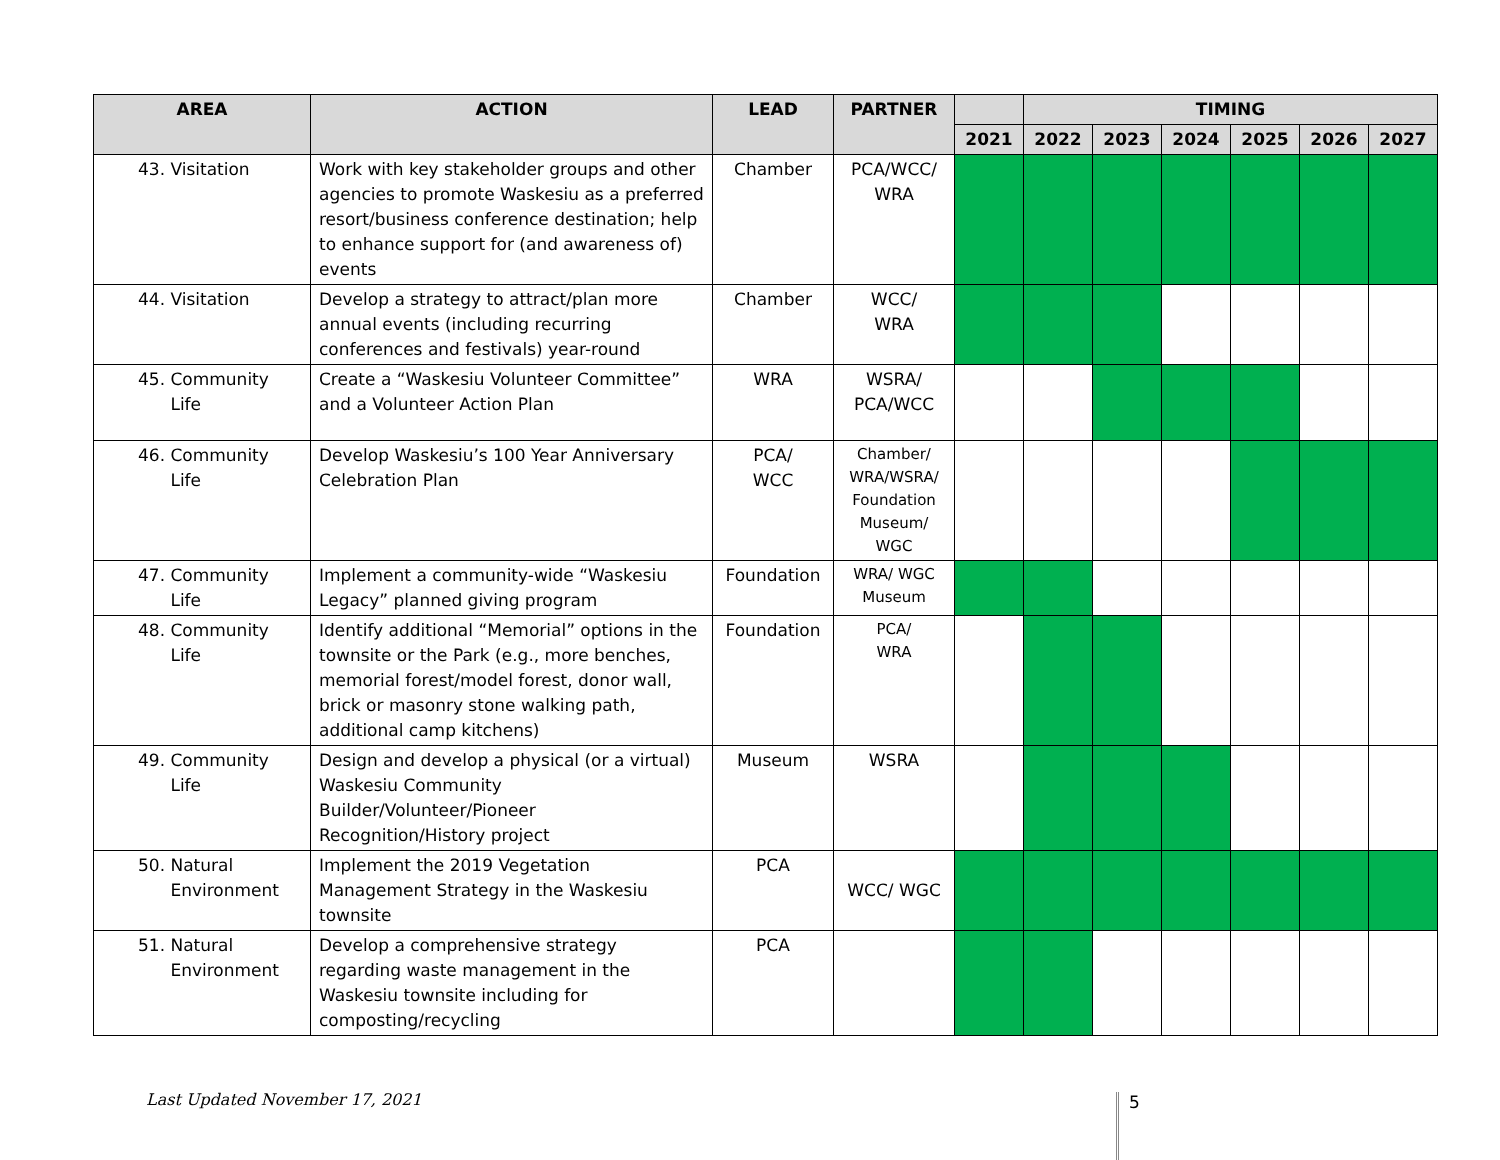| AREA | ACTION | LEAD | PARTNER | | TIMING | | | | | |
| --- | --- | --- | --- | --- | --- | --- | --- | --- | --- | --- |
| | | | | 2021 | 2022 | 2023 | 2024 | 2025 | 2026 | 2027 |
| 43. Visitation | Work with key stakeholder groups and other agencies to promote Waskesiu as a preferred resort/business conference destination; help to enhance support for (and awareness of) events | Chamber | PCA/WCC/ WRA | | | | | | | |
| 44. Visitation | Develop a strategy to attract/plan more annual events (including recurring conferences and festivals) year-round | Chamber | WCC/ WRA | | | | | | | |
| 45. Community Life | Create a “Waskesiu Volunteer Committee” and a Volunteer Action Plan | WRA | WSRA/ PCA/WCC | | | | | | | |
| 46. Community Life | Develop Waskesiu’s 100 Year Anniversary Celebration Plan | PCA/ WCC | Chamber/ WRA/WSRA/ Foundation Museum/ WGC | | | | | | | |
| 47. Community Life | Implement a community-wide “Waskesiu Legacy” planned giving program | Foundation | WRA/ WGC Museum | | | | | | | |
| 48. Community Life | Identify additional “Memorial” options in the townsite or the Park (e.g., more benches, memorial forest/model forest, donor wall, brick or masonry stone walking path, additional camp kitchens) | Foundation | PCA/ WRA | | | | | | | |
| 49. Community Life | Design and develop a physical (or a virtual) Waskesiu Community Builder/Volunteer/Pioneer Recognition/History project | Museum | WSRA | | | | | | | |
| 50. Natural Environment | Implement the 2019 Vegetation Management Strategy in the Waskesiu townsite | PCA | WCC/ WGC | | | | | | | |
| 51. Natural Environment | Develop a comprehensive strategy regarding waste management in the Waskesiu townsite including for composting/recycling | PCA | | | | | | | | |
Last Updated November 17, 2021 5